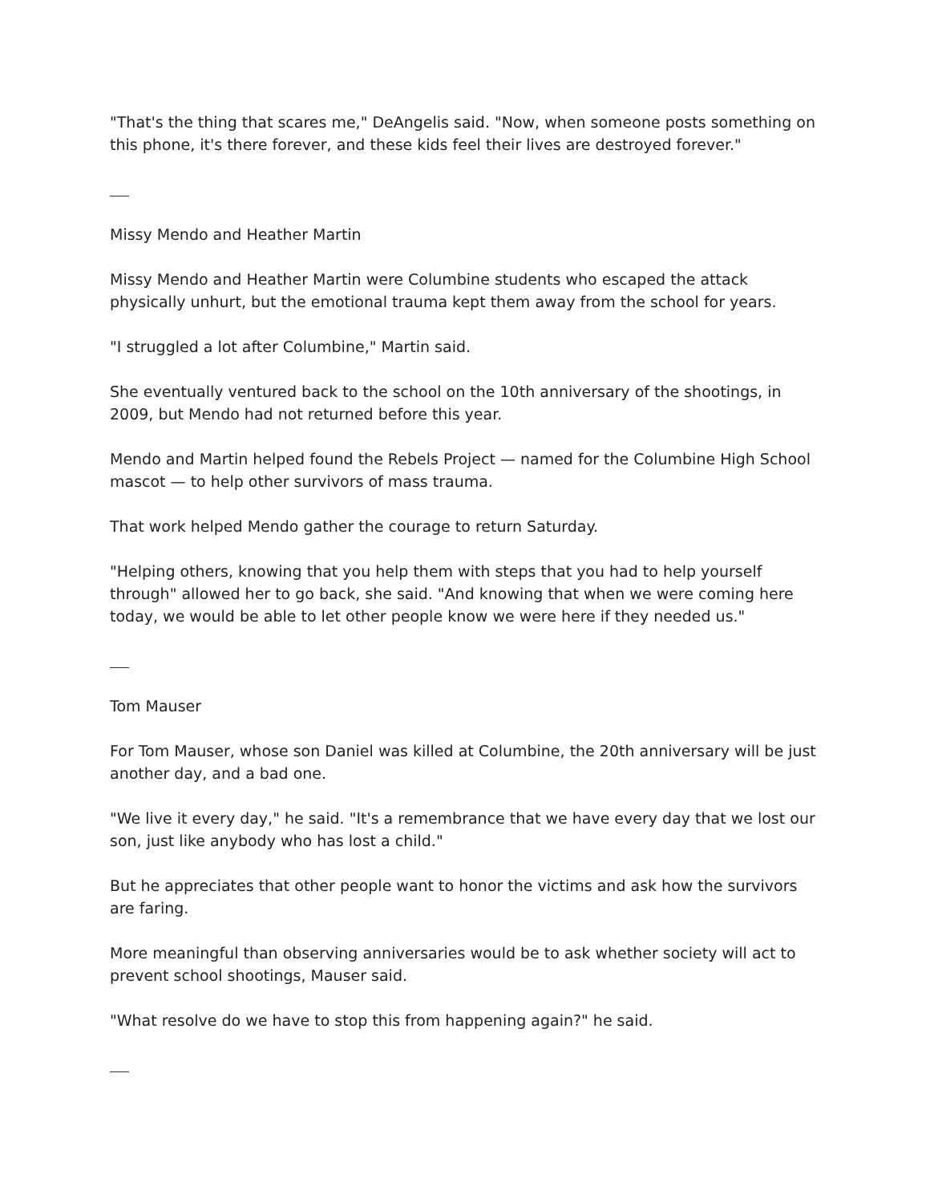"That's the thing that scares me," DeAngelis said. "Now, when someone posts something on this phone, it's there forever, and these kids feel their lives are destroyed forever."
Missy Mendo and Heather Martin
Missy Mendo and Heather Martin were Columbine students who escaped the attack physically unhurt, but the emotional trauma kept them away from the school for years.
"I struggled a lot after Columbine," Martin said.
She eventually ventured back to the school on the 10th anniversary of the shootings, in 2009, but Mendo had not returned before this year.
Mendo and Martin helped found the Rebels Project — named for the Columbine High School mascot — to help other survivors of mass trauma.
That work helped Mendo gather the courage to return Saturday.
"Helping others, knowing that you help them with steps that you had to help yourself through" allowed her to go back, she said. "And knowing that when we were coming here today, we would be able to let other people know we were here if they needed us."
Tom Mauser
For Tom Mauser, whose son Daniel was killed at Columbine, the 20th anniversary will be just another day, and a bad one.
"We live it every day," he said. "It's a remembrance that we have every day that we lost our son, just like anybody who has lost a child."
But he appreciates that other people want to honor the victims and ask how the survivors are faring.
More meaningful than observing anniversaries would be to ask whether society will act to prevent school shootings, Mauser said.
"What resolve do we have to stop this from happening again?" he said.